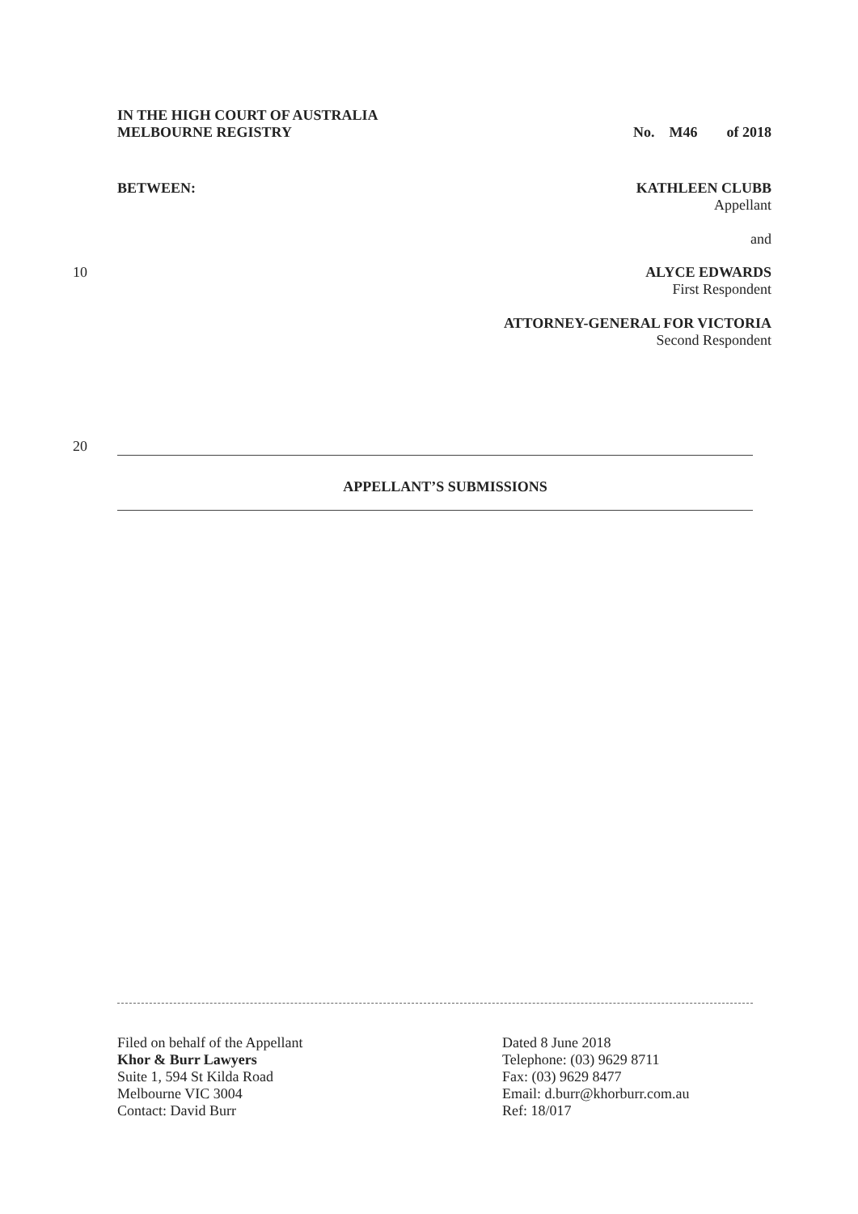IN THE HIGH COURT OF AUSTRALIA
MELBOURNE REGISTRY
No. M46 of 2018
BETWEEN: KATHLEEN CLUBB
Appellant
and
10 ALYCE EDWARDS
First Respondent
ATTORNEY-GENERAL FOR VICTORIA
Second Respondent
20
APPELLANT’S SUBMISSIONS
Filed on behalf of the Appellant
Khor & Burr Lawyers
Suite 1, 594 St Kilda Road
Melbourne VIC 3004
Contact: David Burr
Dated 8 June 2018
Telephone: (03) 9629 8711
Fax: (03) 9629 8477
Email: d.burr@khorburr.com.au
Ref: 18/017